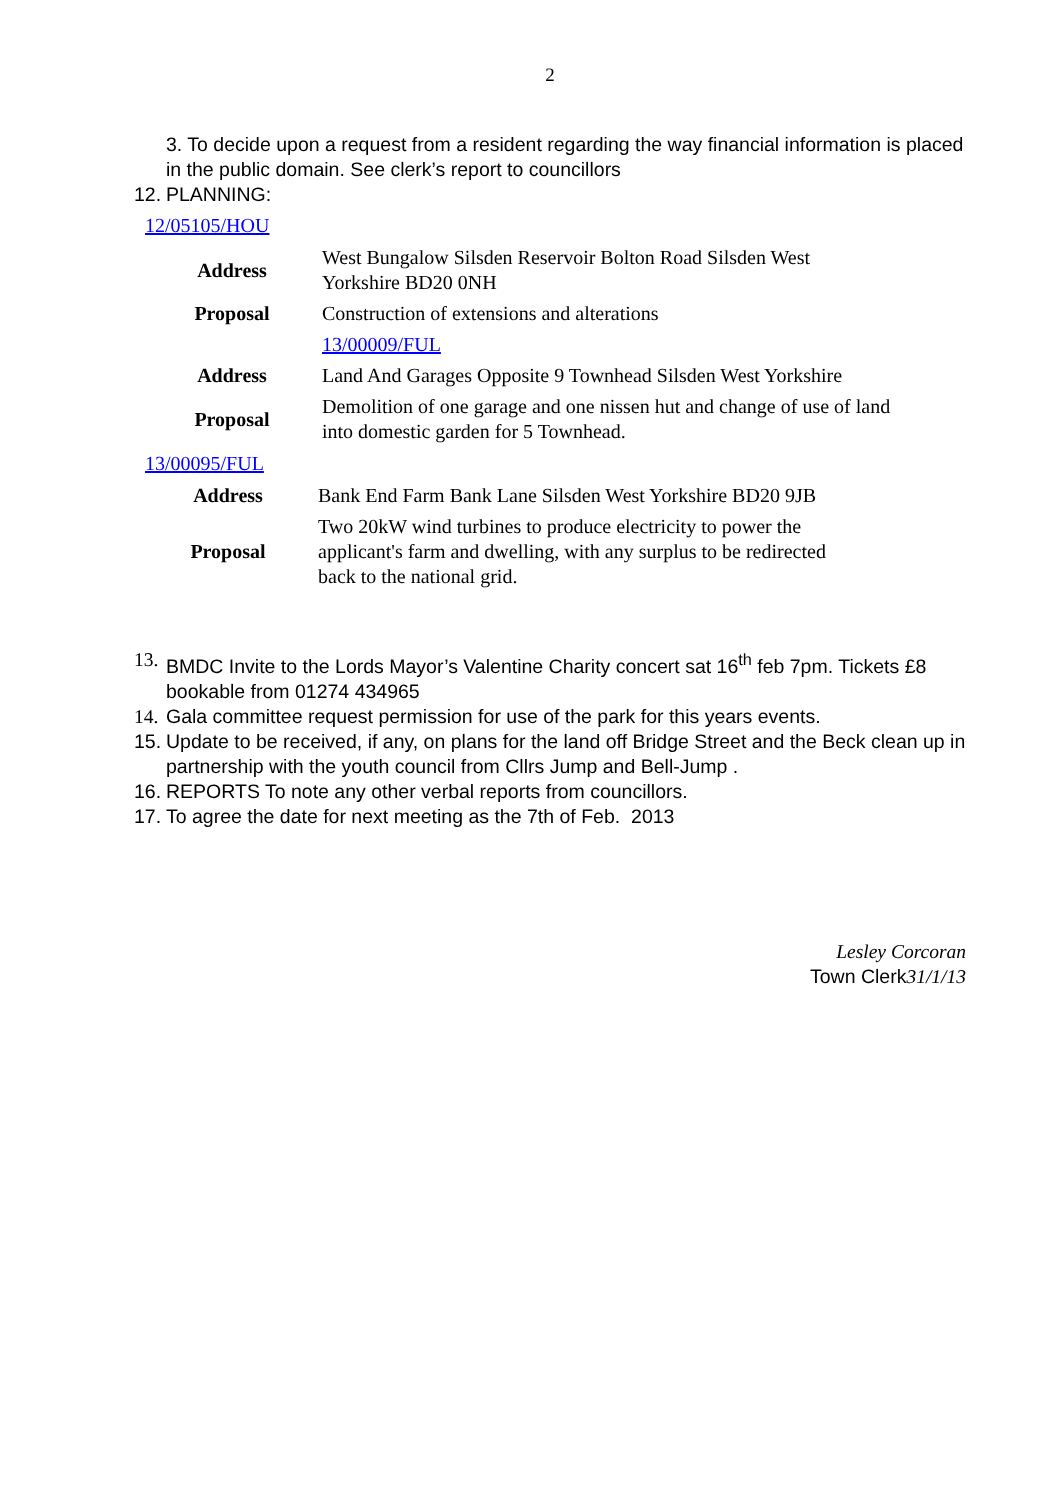2
3. To decide upon a request from a resident regarding the way financial information is placed in the public domain. See clerk’s report to councillors
12. PLANNING:
12/05105/HOU
| Address | West Bungalow Silsden Reservoir Bolton Road Silsden West Yorkshire BD20 0NH |
| Proposal | Construction of extensions and alterations |
| | 13/00009/FUL |
| Address | Land And Garages Opposite 9 Townhead Silsden West Yorkshire |
| Proposal | Demolition of one garage and one nissen hut and change of use of land into domestic garden for 5 Townhead. |
13/00095/FUL
| Address | Bank End Farm Bank Lane Silsden West Yorkshire BD20 9JB |
| Proposal | Two 20kW wind turbines to produce electricity to power the applicant's farm and dwelling, with any surplus to be redirected back to the national grid. |
13. BMDC Invite to the Lords Mayor’s Valentine Charity concert sat 16<sup>th</sup> feb 7pm. Tickets £8 bookable from 01274 434965
14. Gala committee request permission for use of the park for this years events.
15. Update to be received, if any, on plans for the land off Bridge Street and the Beck clean up in partnership with the youth council from Cllrs Jump and Bell-Jump .
16. REPORTS To note any other verbal reports from councillors.
17. To agree the date for next meeting as the 7th of Feb. 2013
Lesley Corcoran
Town Clerk31/1/13